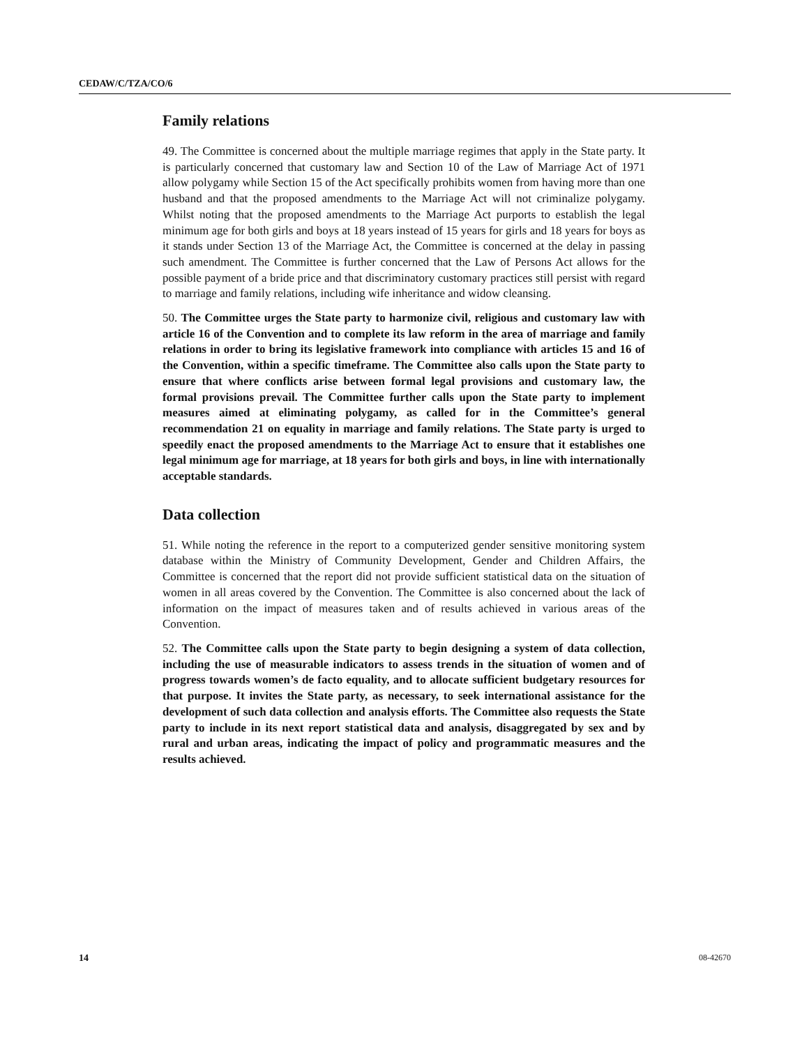CEDAW/C/TZA/CO/6
Family relations
49. The Committee is concerned about the multiple marriage regimes that apply in the State party. It is particularly concerned that customary law and Section 10 of the Law of Marriage Act of 1971 allow polygamy while Section 15 of the Act specifically prohibits women from having more than one husband and that the proposed amendments to the Marriage Act will not criminalize polygamy. Whilst noting that the proposed amendments to the Marriage Act purports to establish the legal minimum age for both girls and boys at 18 years instead of 15 years for girls and 18 years for boys as it stands under Section 13 of the Marriage Act, the Committee is concerned at the delay in passing such amendment. The Committee is further concerned that the Law of Persons Act allows for the possible payment of a bride price and that discriminatory customary practices still persist with regard to marriage and family relations, including wife inheritance and widow cleansing.
50. The Committee urges the State party to harmonize civil, religious and customary law with article 16 of the Convention and to complete its law reform in the area of marriage and family relations in order to bring its legislative framework into compliance with articles 15 and 16 of the Convention, within a specific timeframe. The Committee also calls upon the State party to ensure that where conflicts arise between formal legal provisions and customary law, the formal provisions prevail. The Committee further calls upon the State party to implement measures aimed at eliminating polygamy, as called for in the Committee’s general recommendation 21 on equality in marriage and family relations. The State party is urged to speedily enact the proposed amendments to the Marriage Act to ensure that it establishes one legal minimum age for marriage, at 18 years for both girls and boys, in line with internationally acceptable standards.
Data collection
51. While noting the reference in the report to a computerized gender sensitive monitoring system database within the Ministry of Community Development, Gender and Children Affairs, the Committee is concerned that the report did not provide sufficient statistical data on the situation of women in all areas covered by the Convention. The Committee is also concerned about the lack of information on the impact of measures taken and of results achieved in various areas of the Convention.
52. The Committee calls upon the State party to begin designing a system of data collection, including the use of measurable indicators to assess trends in the situation of women and of progress towards women’s de facto equality, and to allocate sufficient budgetary resources for that purpose. It invites the State party, as necessary, to seek international assistance for the development of such data collection and analysis efforts. The Committee also requests the State party to include in its next report statistical data and analysis, disaggregated by sex and by rural and urban areas, indicating the impact of policy and programmatic measures and the results achieved.
14 08-42670